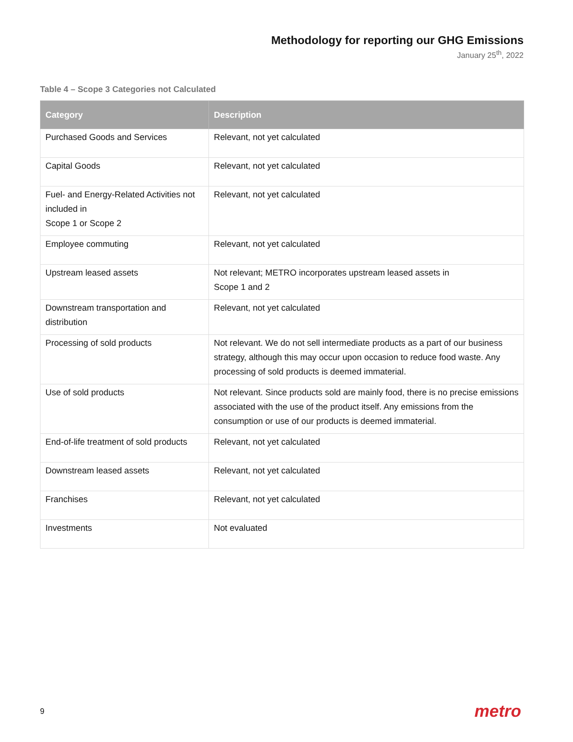Methodology for reporting our GHG Emissions
January 25<sup>th</sup>, 2022
Table 4 – Scope 3 Categories not Calculated
| Category | Description |
| --- | --- |
| Purchased Goods and Services | Relevant, not yet calculated |
| Capital Goods | Relevant, not yet calculated |
| Fuel- and Energy-Related Activities not included in Scope 1 or Scope 2 | Relevant, not yet calculated |
| Employee commuting | Relevant, not yet calculated |
| Upstream leased assets | Not relevant; METRO incorporates upstream leased assets in Scope 1 and 2 |
| Downstream transportation and distribution | Relevant, not yet calculated |
| Processing of sold products | Not relevant. We do not sell intermediate products as a part of our business strategy, although this may occur upon occasion to reduce food waste. Any processing of sold products is deemed immaterial. |
| Use of sold products | Not relevant. Since products sold are mainly food, there is no precise emissions associated with the use of the product itself. Any emissions from the consumption or use of our products is deemed immaterial. |
| End-of-life treatment of sold products | Relevant, not yet calculated |
| Downstream leased assets | Relevant, not yet calculated |
| Franchises | Relevant, not yet calculated |
| Investments | Not evaluated |
9 metro